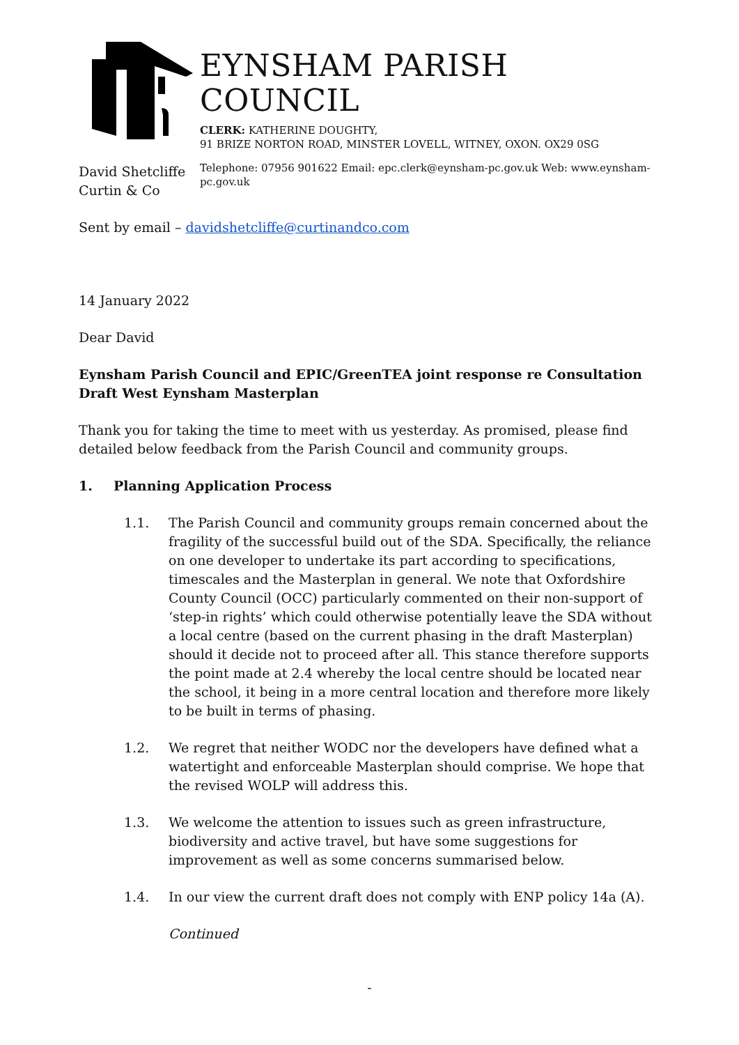EYNSHAM PARISH COUNCIL
CLERK: KATHERINE DOUGHTY,
91 BRIZE NORTON ROAD, MINSTER LOVELL, WITNEY, OXON. OX29 0SG
Telephone: 07956 901622 Email: epc.clerk@eynsham-pc.gov.uk Web: www.eynsham-pc.gov.uk
David Shetcliffe
Curtin & Co
Sent by email – davidshetcliffe@curtinandco.com
14 January 2022
Dear David
Eynsham Parish Council and EPIC/GreenTEA joint response re Consultation Draft West Eynsham Masterplan
Thank you for taking the time to meet with us yesterday. As promised, please find detailed below feedback from the Parish Council and community groups.
1. Planning Application Process
1.1. The Parish Council and community groups remain concerned about the fragility of the successful build out of the SDA. Specifically, the reliance on one developer to undertake its part according to specifications, timescales and the Masterplan in general. We note that Oxfordshire County Council (OCC) particularly commented on their non-support of ‘step-in rights’ which could otherwise potentially leave the SDA without a local centre (based on the current phasing in the draft Masterplan) should it decide not to proceed after all. This stance therefore supports the point made at 2.4 whereby the local centre should be located near the school, it being in a more central location and therefore more likely to be built in terms of phasing.
1.2. We regret that neither WODC nor the developers have defined what a watertight and enforceable Masterplan should comprise. We hope that the revised WOLP will address this.
1.3. We welcome the attention to issues such as green infrastructure, biodiversity and active travel, but have some suggestions for improvement as well as some concerns summarised below.
1.4. In our view the current draft does not comply with ENP policy 14a (A).
Continued
-